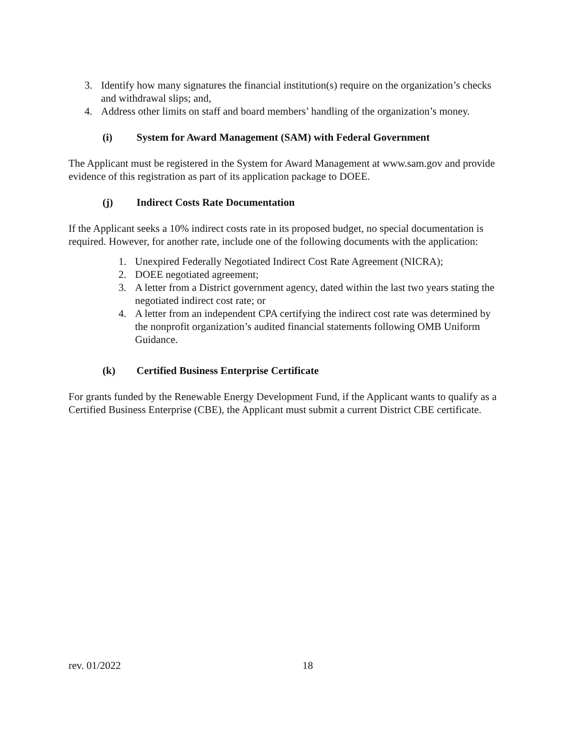3. Identify how many signatures the financial institution(s) require on the organization’s checks and withdrawal slips; and,
4. Address other limits on staff and board members’ handling of the organization’s money.
(i) System for Award Management (SAM) with Federal Government
The Applicant must be registered in the System for Award Management at www.sam.gov and provide evidence of this registration as part of its application package to DOEE.
(j) Indirect Costs Rate Documentation
If the Applicant seeks a 10% indirect costs rate in its proposed budget, no special documentation is required. However, for another rate, include one of the following documents with the application:
1. Unexpired Federally Negotiated Indirect Cost Rate Agreement (NICRA);
2. DOEE negotiated agreement;
3. A letter from a District government agency, dated within the last two years stating the negotiated indirect cost rate; or
4. A letter from an independent CPA certifying the indirect cost rate was determined by the nonprofit organization’s audited financial statements following OMB Uniform Guidance.
(k) Certified Business Enterprise Certificate
For grants funded by the Renewable Energy Development Fund, if the Applicant wants to qualify as a Certified Business Enterprise (CBE), the Applicant must submit a current District CBE certificate.
rev. 01/2022 18